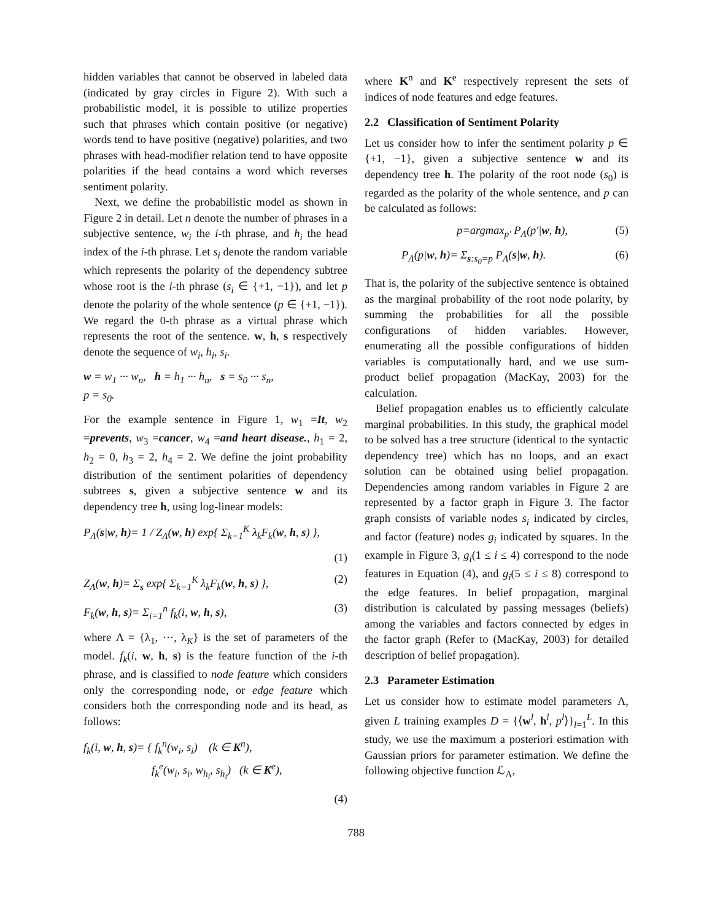hidden variables that cannot be observed in labeled data (indicated by gray circles in Figure 2). With such a probabilistic model, it is possible to utilize properties such that phrases which contain positive (or negative) words tend to have positive (negative) polarities, and two phrases with head-modifier relation tend to have opposite polarities if the head contains a word which reverses sentiment polarity.
Next, we define the probabilistic model as shown in Figure 2 in detail. Let n denote the number of phrases in a subjective sentence, w<sub>i</sub> the i-th phrase, and h<sub>i</sub> the head index of the i-th phrase. Let s<sub>i</sub> denote the random variable which represents the polarity of the dependency subtree whose root is the i-th phrase (s<sub>i</sub> ∈ {+1, −1}), and let p denote the polarity of the whole sentence (p ∈ {+1, −1}). We regard the 0-th phrase as a virtual phrase which represents the root of the sentence. w, h, s respectively denote the sequence of w<sub>i</sub>, h<sub>i</sub>, s<sub>i</sub>.
w = w<sub>1</sub> ··· w<sub>n</sub>, h = h<sub>1</sub> ··· h<sub>n</sub>, s = s<sub>0</sub> ··· s<sub>n</sub>,
p = s<sub>0</sub>.
For the example sentence in Figure 1, w<sub>1</sub> =It, w<sub>2</sub> =prevents, w<sub>3</sub> =cancer, w<sub>4</sub> =and heart disease., h<sub>1</sub> = 2, h<sub>2</sub> = 0, h<sub>3</sub> = 2, h<sub>4</sub> = 2. We define the joint probability distribution of the sentiment polarities of dependency subtrees s, given a subjective sentence w and its dependency tree h, using log-linear models:
P<sub>Λ</sub>(s|w, h)= 1 / Z<sub>Λ</sub>(w, h) exp{ Σ<sub>k=1</sub><sup>K</sup> λ<sub>k</sub>F<sub>k</sub>(w, h, s) },
(1)
Z<sub>Λ</sub>(w, h)= Σ<sub>s</sub> exp{ Σ<sub>k=1</sub><sup>K</sup> λ<sub>k</sub>F<sub>k</sub>(w, h, s) }, (2)
F<sub>k</sub>(w, h, s)= Σ<sub>i=1</sub><sup>n</sup> f<sub>k</sub>(i, w, h, s), (3)
where Λ = {λ<sub>1</sub>, ···, λ<sub>K</sub>} is the set of parameters of the model. f<sub>k</sub>(i, w, h, s) is the feature function of the i-th phrase, and is classified to node feature which considers only the corresponding node, or edge feature which considers both the corresponding node and its head, as follows:
f<sub>k</sub>(i, w, h, s)= { f<sub>k</sub><sup>n</sup>(w<sub>i</sub>, s<sub>i</sub>) (k ∈ K<sup>n</sup>),
f<sub>k</sub><sup>e</sup>(w<sub>i</sub>, s<sub>i</sub>, w<sub>h<sub>i</sub></sub>, s<sub>h<sub>i</sub></sub>) (k ∈ K<sup>e</sup>),
(4)
where K<sup>n</sup> and K<sup>e</sup> respectively represent the sets of indices of node features and edge features.
2.2 Classification of Sentiment Polarity
Let us consider how to infer the sentiment polarity p ∈ {+1, −1}, given a subjective sentence w and its dependency tree h. The polarity of the root node (s<sub>0</sub>) is regarded as the polarity of the whole sentence, and p can be calculated as follows:
p=argmax<sub>p′</sub> P<sub>Λ</sub>(p′|w, h), (5)
P<sub>Λ</sub>(p|w, h)= Σ<sub>s:s<sub>0</sub>=p</sub> P<sub>Λ</sub>(s|w, h). (6)
That is, the polarity of the subjective sentence is obtained as the marginal probability of the root node polarity, by summing the probabilities for all the possible configurations of hidden variables. However, enumerating all the possible configurations of hidden variables is computationally hard, and we use sum-product belief propagation (MacKay, 2003) for the calculation.
Belief propagation enables us to efficiently calculate marginal probabilities. In this study, the graphical model to be solved has a tree structure (identical to the syntactic dependency tree) which has no loops, and an exact solution can be obtained using belief propagation. Dependencies among random variables in Figure 2 are represented by a factor graph in Figure 3. The factor graph consists of variable nodes s<sub>i</sub> indicated by circles, and factor (feature) nodes g<sub>i</sub> indicated by squares. In the example in Figure 3, g<sub>i</sub>(1 ≤ i ≤ 4) correspond to the node features in Equation (4), and g<sub>i</sub>(5 ≤ i ≤ 8) correspond to the edge features. In belief propagation, marginal distribution is calculated by passing messages (beliefs) among the variables and factors connected by edges in the factor graph (Refer to (MacKay, 2003) for detailed description of belief propagation).
2.3 Parameter Estimation
Let us consider how to estimate model parameters Λ, given L training examples D = {⟨w<sup>l</sup>, h<sup>l</sup>, p<sup>l</sup>⟩}<sub>l=1</sub><sup>L</sup>. In this study, we use the maximum a posteriori estimation with Gaussian priors for parameter estimation. We define the following objective function ℒ<sub>Λ</sub>,
788